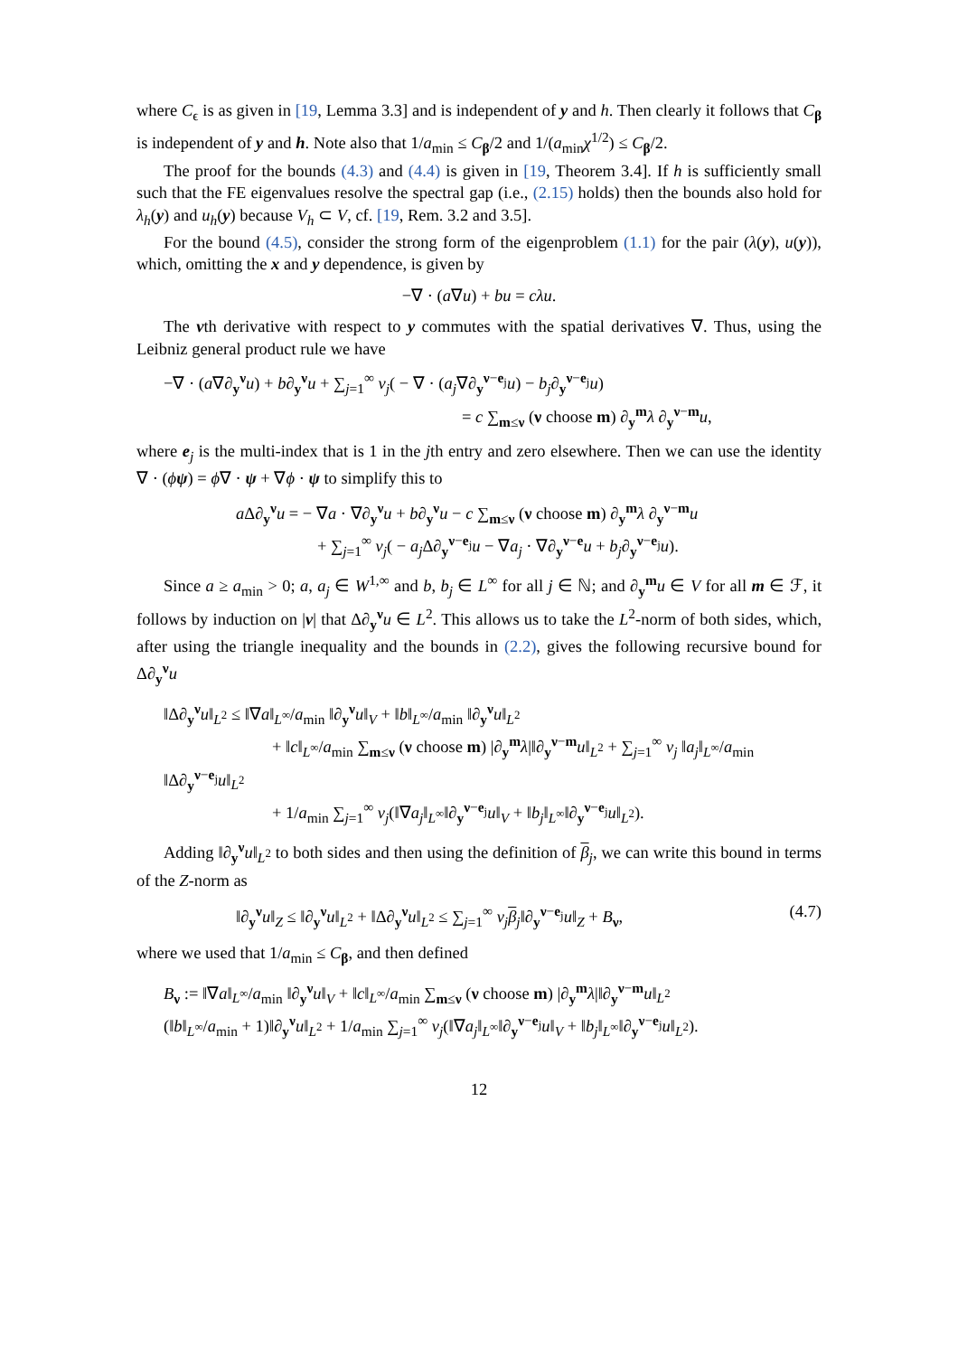where C<sub>ϵ</sub> is as given in [19, Lemma 3.3] and is independent of y and h. Then clearly it follows that C<sub>β</sub> is independent of y and h. Note also that 1/a<sub>min</sub> ≤ C<sub>β</sub>/2 and 1/(a<sub>min</sub>χ<sup>1/2</sup>) ≤ C<sub>β</sub>/2.
The proof for the bounds (4.3) and (4.4) is given in [19, Theorem 3.4]. If h is sufficiently small such that the FE eigenvalues resolve the spectral gap (i.e., (2.15) holds) then the bounds also hold for λ<sub>h</sub>(y) and u<sub>h</sub>(y) because V<sub>h</sub> ⊂ V, cf. [19, Rem. 3.2 and 3.5].
For the bound (4.5), consider the strong form of the eigenproblem (1.1) for the pair (λ(y), u(y)), which, omitting the x and y dependence, is given by
−∇ · (a∇u) + bu = cλu.
The νth derivative with respect to y commutes with the spatial derivatives ∇. Thus, using the Leibniz general product rule we have
−∇ · (a∇∂<sub>y</sub><sup>ν</sup>u) + b∂<sub>y</sub><sup>ν</sup>u + ∑<sub>j=1</sub><sup>∞</sup> ν<sub>j</sub>( − ∇ · (a<sub>j</sub>∇∂<sub>y</sub><sup>ν−e<sub>j</sub></sup>u) − b<sub>j</sub>∂<sub>y</sub><sup>ν−e<sub>j</sub></sup>u)
= c ∑<sub>m≤ν</sub> (ν choose m) ∂<sub>y</sub><sup>m</sup>λ ∂<sub>y</sub><sup>ν−m</sup>u,
where e<sub>j</sub> is the multi-index that is 1 in the jth entry and zero elsewhere. Then we can use the identity ∇ · (ϕψ) = ϕ∇ · ψ + ∇ϕ · ψ to simplify this to
a Δ∂<sub>y</sub><sup>ν</sup>u = − ∇a · ∇∂<sub>y</sub><sup>ν</sup>u + b∂<sub>y</sub><sup>ν</sup>u − c ∑<sub>m≤ν</sub> (ν choose m) ∂<sub>y</sub><sup>m</sup>λ ∂<sub>y</sub><sup>ν−m</sup>u
+ ∑<sub>j=1</sub><sup>∞</sup> ν<sub>j</sub>( − a<sub>j</sub> Δ∂<sub>y</sub><sup>ν−e<sub>j</sub></sup>u − ∇a<sub>j</sub> · ∇∂<sub>y</sub><sup>ν−e</sup>u + b<sub>j</sub>∂<sub>y</sub><sup>ν−e<sub>j</sub></sup>u).
Since a ≥ a<sub>min</sub> > 0; a, a<sub>j</sub> ∈ W<sup>1,∞</sup> and b, b<sub>j</sub> ∈ L<sup>∞</sup> for all j ∈ ℕ; and ∂<sub>y</sub><sup>m</sup>u ∈ V for all m ∈ ℱ, it follows by induction on |ν| that Δ∂<sub>y</sub><sup>ν</sup>u ∈ L<sup>2</sup>. This allows us to take the L<sup>2</sup>-norm of both sides, which, after using the triangle inequality and the bounds in (2.2), gives the following recursive bound for Δ∂<sub>y</sub><sup>ν</sup>u
‖Δ∂<sub>y</sub><sup>ν</sup>u‖<sub>L<sup>2</sup></sub> ≤ ‖∇a‖<sub>L<sup>∞</sup></sub>/a<sub>min</sub> ‖∂<sub>y</sub><sup>ν</sup>u‖<sub>V</sub> + ‖b‖<sub>L<sup>∞</sup></sub>/a<sub>min</sub> ‖∂<sub>y</sub><sup>ν</sup>u‖<sub>L<sup>2</sup></sub>
+ ‖c‖<sub>L<sup>∞</sup></sub>/a<sub>min</sub> ∑<sub>m≤ν</sub> (ν choose m) |∂<sub>y</sub><sup>m</sup>λ|‖∂<sub>y</sub><sup>ν−m</sup>u‖<sub>L<sup>2</sup></sub> + ∑<sub>j=1</sub><sup>∞</sup> ν<sub>j</sub> ‖a<sub>j</sub>‖<sub>L<sup>∞</sup></sub>/a<sub>min</sub> ‖Δ∂<sub>y</sub><sup>ν−e<sub>j</sub></sup>u‖<sub>L<sup>2</sup></sub>
+ 1/a<sub>min</sub> ∑<sub>j=1</sub><sup>∞</sup> ν<sub>j</sub>(‖∇a<sub>j</sub>‖<sub>L<sup>∞</sup></sub>‖∂<sub>y</sub><sup>ν−e<sub>j</sub></sup>u‖<sub>V</sub> + ‖b<sub>j</sub>‖<sub>L<sup>∞</sup></sub>‖∂<sub>y</sub><sup>ν−e<sub>j</sub></sup>u‖<sub>L<sup>2</sup></sub>).
Adding ‖∂<sub>y</sub><sup>ν</sup>u‖<sub>L<sup>2</sup></sub> to both sides and then using the definition of β<sub>j</sub>, we can write this bound in terms of the Z-norm as
‖∂<sub>y</sub><sup>ν</sup>u‖<sub>Z</sub> ≤ ‖∂<sub>y</sub><sup>ν</sup>u‖<sub>L<sup>2</sup></sub> + ‖Δ∂<sub>y</sub><sup>ν</sup>u‖<sub>L<sup>2</sup></sub> ≤ ∑<sub>j=1</sub><sup>∞</sup> ν<sub>j</sub> β<sub>j</sub>‖∂<sub>y</sub><sup>ν−e<sub>j</sub></sup>u‖<sub>Z</sub> + B<sub>ν</sub>, (4.7)
where we used that 1/a<sub>min</sub> ≤ C<sub>β</sub>, and then defined
B<sub>ν</sub> := ‖∇a‖<sub>L<sup>∞</sup></sub>/a<sub>min</sub> ‖∂<sub>y</sub><sup>ν</sup>u‖<sub>V</sub> + ‖c‖<sub>L<sup>∞</sup></sub>/a<sub>min</sub> ∑<sub>m≤ν</sub> (ν choose m) |∂<sub>y</sub><sup>m</sup>λ|‖∂<sub>y</sub><sup>ν−m</sup>u‖<sub>L<sup>2</sup></sub>
(‖b‖<sub>L<sup>∞</sup></sub>/a<sub>min</sub> + 1)‖∂<sub>y</sub><sup>ν</sup>u‖<sub>L<sup>2</sup></sub> + 1/a<sub>min</sub> ∑<sub>j=1</sub><sup>∞</sup> ν<sub>j</sub>(‖∇a<sub>j</sub>‖<sub>L<sup>∞</sup></sub>‖∂<sub>y</sub><sup>ν−e<sub>j</sub></sup>u‖<sub>V</sub> + ‖b<sub>j</sub>‖<sub>L<sup>∞</sup></sub>‖∂<sub>y</sub><sup>ν−e<sub>j</sub></sup>u‖<sub>L<sup>2</sup></sub>).
12